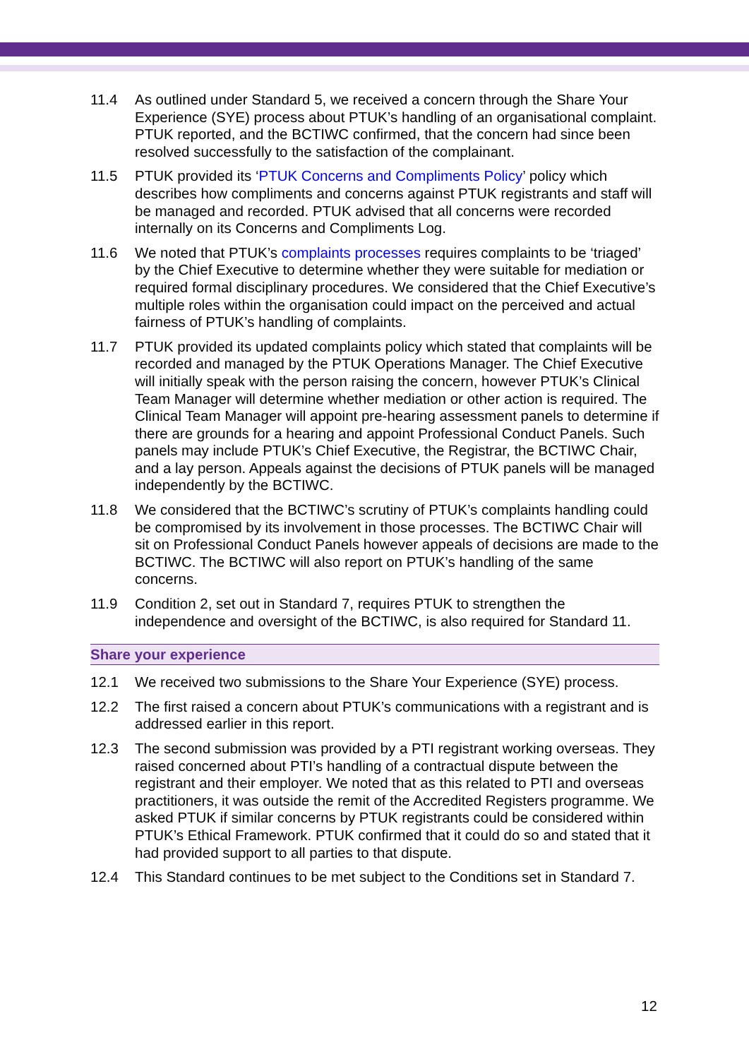11.4 As outlined under Standard 5, we received a concern through the Share Your Experience (SYE) process about PTUK’s handling of an organisational complaint. PTUK reported, and the BCTIWC confirmed, that the concern had since been resolved successfully to the satisfaction of the complainant.
11.5 PTUK provided its ‘PTUK Concerns and Compliments Policy’ policy which describes how compliments and concerns against PTUK registrants and staff will be managed and recorded. PTUK advised that all concerns were recorded internally on its Concerns and Compliments Log.
11.6 We noted that PTUK’s complaints processes requires complaints to be ‘triaged’ by the Chief Executive to determine whether they were suitable for mediation or required formal disciplinary procedures. We considered that the Chief Executive’s multiple roles within the organisation could impact on the perceived and actual fairness of PTUK’s handling of complaints.
11.7 PTUK provided its updated complaints policy which stated that complaints will be recorded and managed by the PTUK Operations Manager. The Chief Executive will initially speak with the person raising the concern, however PTUK’s Clinical Team Manager will determine whether mediation or other action is required. The Clinical Team Manager will appoint pre-hearing assessment panels to determine if there are grounds for a hearing and appoint Professional Conduct Panels. Such panels may include PTUK’s Chief Executive, the Registrar, the BCTIWC Chair, and a lay person. Appeals against the decisions of PTUK panels will be managed independently by the BCTIWC.
11.8 We considered that the BCTIWC’s scrutiny of PTUK’s complaints handling could be compromised by its involvement in those processes. The BCTIWC Chair will sit on Professional Conduct Panels however appeals of decisions are made to the BCTIWC. The BCTIWC will also report on PTUK’s handling of the same concerns.
11.9 Condition 2, set out in Standard 7, requires PTUK to strengthen the independence and oversight of the BCTIWC, is also required for Standard 11.
Share your experience
12.1 We received two submissions to the Share Your Experience (SYE) process.
12.2 The first raised a concern about PTUK’s communications with a registrant and is addressed earlier in this report.
12.3 The second submission was provided by a PTI registrant working overseas. They raised concerned about PTI’s handling of a contractual dispute between the registrant and their employer. We noted that as this related to PTI and overseas practitioners, it was outside the remit of the Accredited Registers programme. We asked PTUK if similar concerns by PTUK registrants could be considered within PTUK’s Ethical Framework. PTUK confirmed that it could do so and stated that it had provided support to all parties to that dispute.
12.4 This Standard continues to be met subject to the Conditions set in Standard 7.
12